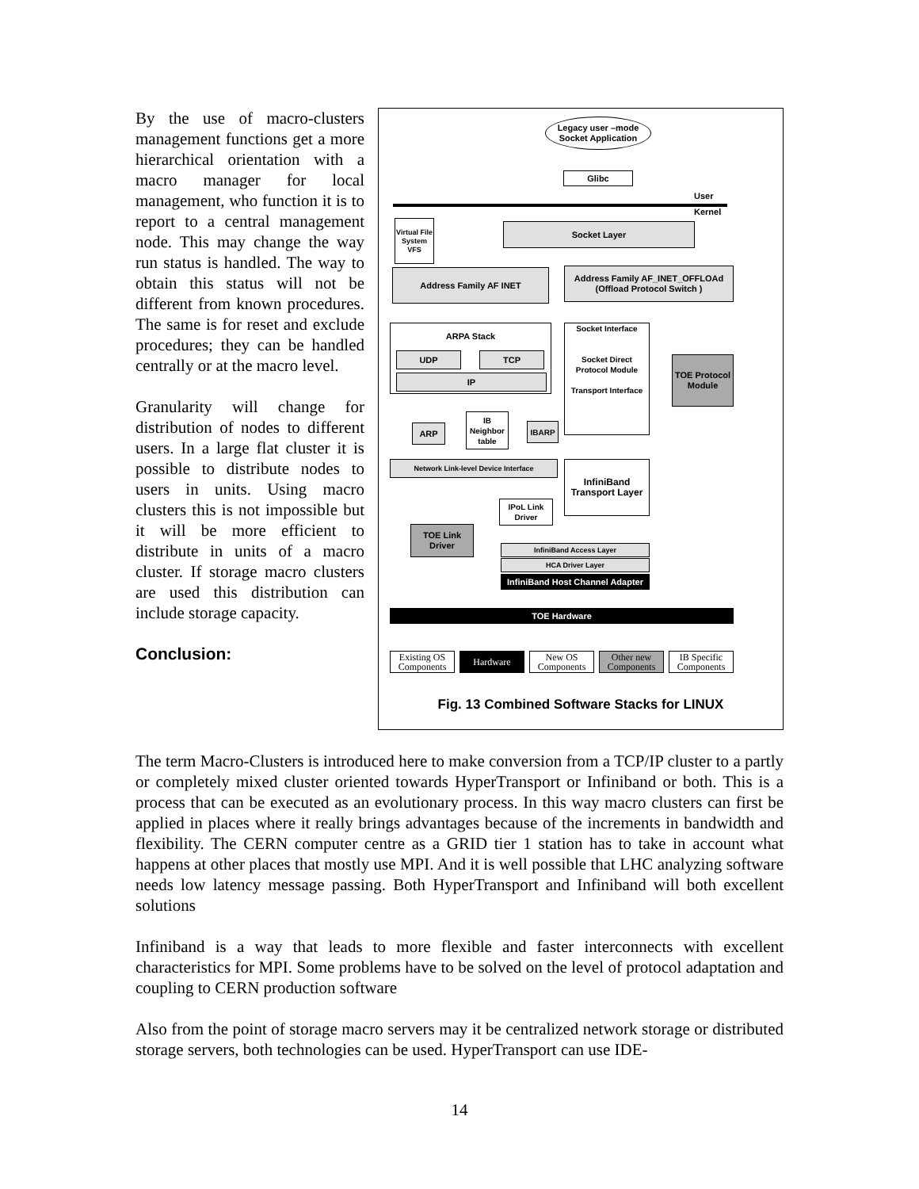By the use of macro-clusters management functions get a more hierarchical orientation with a macro manager for local management, who function it is to report to a central management node. This may change the way run status is handled. The way to obtain this status will not be different from known procedures. The same is for reset and exclude procedures; they can be handled centrally or at the macro level.
Granularity will change for distribution of nodes to different users. In a large flat cluster it is possible to distribute nodes to users in units. Using macro clusters this is not impossible but it will be more efficient to distribute in units of a macro cluster. If storage macro clusters are used this distribution can include storage capacity.
Conclusion:
Legacy user –mode Socket Application
Glibc
User
Kernel
Virtual File System VFS
Socket Layer
Address Family AF INET
Address Family AF_INET_OFFLOAd (Offload Protocol Switch )
ARPA Stack
UDP TCP
IP
Socket Interface
Socket Direct Protocol Module
Transport Interface
TOE Protocol Module
ARP
IB Neighbor table
IBARP
Network Link-level Device Interface
InfiniBand Transport Layer
IPoL Link Driver
TOE Link Driver
InfiniBand Access Layer
HCA Driver Layer
InfiniBand Host Channel Adapter
TOE Hardware
Existing OS Components
Hardware
New OS Components
Other new Components
IB Specific Components
Fig. 13 Combined Software Stacks for LINUX
The term Macro-Clusters is introduced here to make conversion from a TCP/IP cluster to a partly or completely mixed cluster oriented towards HyperTransport or Infiniband or both. This is a process that can be executed as an evolutionary process. In this way macro clusters can first be applied in places where it really brings advantages because of the increments in bandwidth and flexibility. The CERN computer centre as a GRID tier 1 station has to take in account what happens at other places that mostly use MPI. And it is well possible that LHC analyzing software needs low latency message passing. Both HyperTransport and Infiniband will both excellent solutions
Infiniband is a way that leads to more flexible and faster interconnects with excellent characteristics for MPI. Some problems have to be solved on the level of protocol adaptation and coupling to CERN production software
Also from the point of storage macro servers may it be centralized network storage or distributed storage servers, both technologies can be used. HyperTransport can use IDE-
14